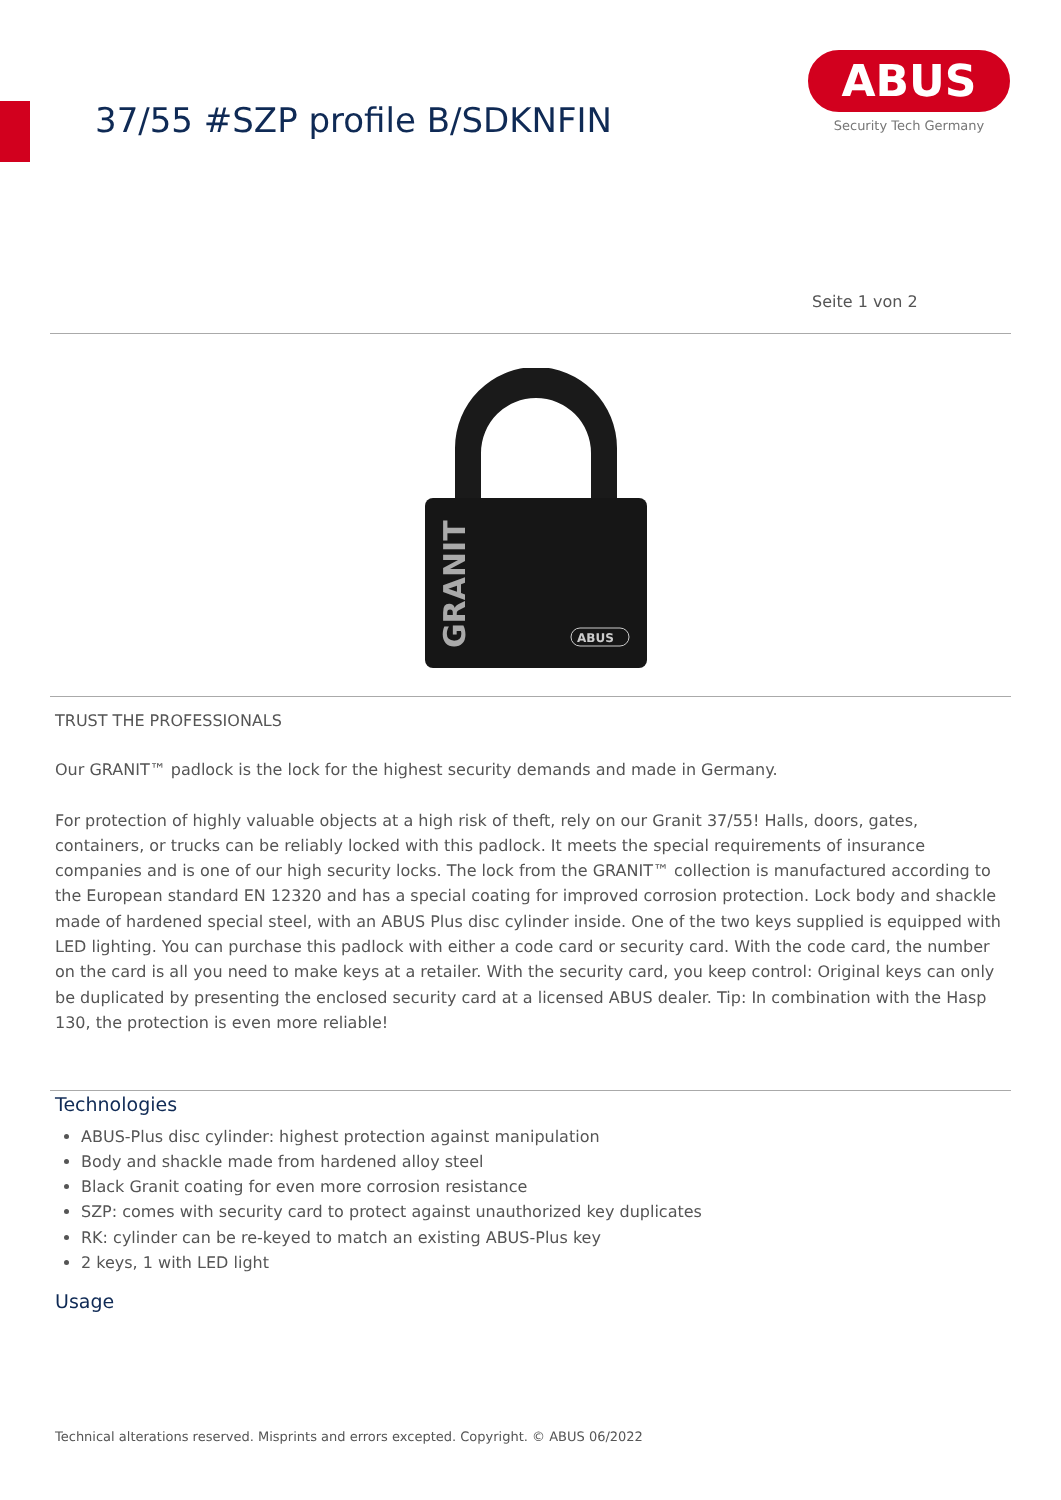37/55 #SZP profile B/SDKNFIN
ABUS
Security Tech Germany
Seite 1 von 2
GRANIT
ABUS
TRUST THE PROFESSIONALS
Our GRANIT™ padlock is the lock for the highest security demands and made in Germany.
For protection of highly valuable objects at a high risk of theft, rely on our Granit 37/55! Halls, doors, gates, containers, or trucks can be reliably locked with this padlock. It meets the special requirements of insurance companies and is one of our high security locks. The lock from the GRANIT™ collection is manufactured according to the European standard EN 12320 and has a special coating for improved corrosion protection. Lock body and shackle made of hardened special steel, with an ABUS Plus disc cylinder inside. One of the two keys supplied is equipped with LED lighting. You can purchase this padlock with either a code card or security card. With the code card, the number on the card is all you need to make keys at a retailer. With the security card, you keep control: Original keys can only be duplicated by presenting the enclosed security card at a licensed ABUS dealer. Tip: In combination with the Hasp 130, the protection is even more reliable!
Technologies
ABUS-Plus disc cylinder: highest protection against manipulation
Body and shackle made from hardened alloy steel
Black Granit coating for even more corrosion resistance
SZP: comes with security card to protect against unauthorized key duplicates
RK: cylinder can be re-keyed to match an existing ABUS-Plus key
2 keys, 1 with LED light
Usage
Technical alterations reserved. Misprints and errors excepted. Copyright. © ABUS 06/2022